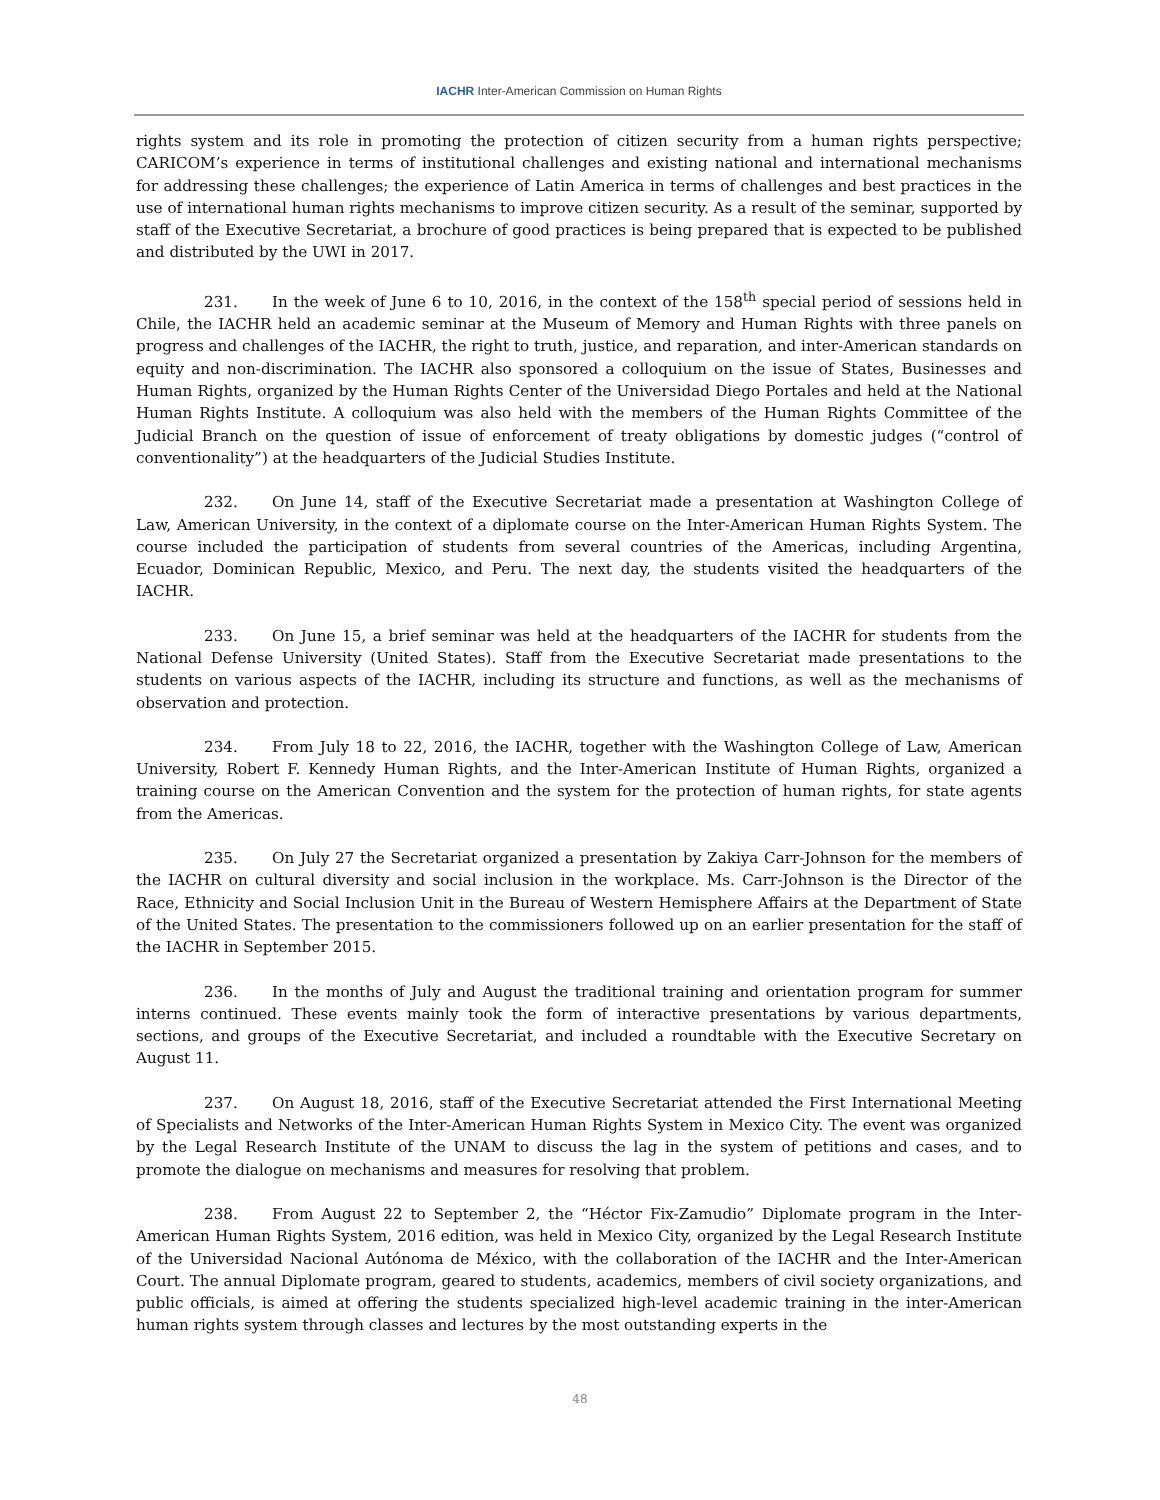IACHR Inter-American Commission on Human Rights
rights system and its role in promoting the protection of citizen security from a human rights perspective; CARICOM’s experience in terms of institutional challenges and existing national and international mechanisms for addressing these challenges; the experience of Latin America in terms of challenges and best practices in the use of international human rights mechanisms to improve citizen security. As a result of the seminar, supported by staff of the Executive Secretariat, a brochure of good practices is being prepared that is expected to be published and distributed by the UWI in 2017.
231. In the week of June 6 to 10, 2016, in the context of the 158<sup>th</sup> special period of sessions held in Chile, the IACHR held an academic seminar at the Museum of Memory and Human Rights with three panels on progress and challenges of the IACHR, the right to truth, justice, and reparation, and inter-American standards on equity and non-discrimination. The IACHR also sponsored a colloquium on the issue of States, Businesses and Human Rights, organized by the Human Rights Center of the Universidad Diego Portales and held at the National Human Rights Institute. A colloquium was also held with the members of the Human Rights Committee of the Judicial Branch on the question of issue of enforcement of treaty obligations by domestic judges (“control of conventionality”) at the headquarters of the Judicial Studies Institute.
232. On June 14, staff of the Executive Secretariat made a presentation at Washington College of Law, American University, in the context of a diplomate course on the Inter-American Human Rights System. The course included the participation of students from several countries of the Americas, including Argentina, Ecuador, Dominican Republic, Mexico, and Peru. The next day, the students visited the headquarters of the IACHR.
233. On June 15, a brief seminar was held at the headquarters of the IACHR for students from the National Defense University (United States). Staff from the Executive Secretariat made presentations to the students on various aspects of the IACHR, including its structure and functions, as well as the mechanisms of observation and protection.
234. From July 18 to 22, 2016, the IACHR, together with the Washington College of Law, American University, Robert F. Kennedy Human Rights, and the Inter-American Institute of Human Rights, organized a training course on the American Convention and the system for the protection of human rights, for state agents from the Americas.
235. On July 27 the Secretariat organized a presentation by Zakiya Carr-Johnson for the members of the IACHR on cultural diversity and social inclusion in the workplace. Ms. Carr-Johnson is the Director of the Race, Ethnicity and Social Inclusion Unit in the Bureau of Western Hemisphere Affairs at the Department of State of the United States. The presentation to the commissioners followed up on an earlier presentation for the staff of the IACHR in September 2015.
236. In the months of July and August the traditional training and orientation program for summer interns continued. These events mainly took the form of interactive presentations by various departments, sections, and groups of the Executive Secretariat, and included a roundtable with the Executive Secretary on August 11.
237. On August 18, 2016, staff of the Executive Secretariat attended the First International Meeting of Specialists and Networks of the Inter-American Human Rights System in Mexico City. The event was organized by the Legal Research Institute of the UNAM to discuss the lag in the system of petitions and cases, and to promote the dialogue on mechanisms and measures for resolving that problem.
238. From August 22 to September 2, the “Héctor Fix-Zamudio” Diplomate program in the Inter-American Human Rights System, 2016 edition, was held in Mexico City, organized by the Legal Research Institute of the Universidad Nacional Autónoma de México, with the collaboration of the IACHR and the Inter-American Court. The annual Diplomate program, geared to students, academics, members of civil society organizations, and public officials, is aimed at offering the students specialized high-level academic training in the inter-American human rights system through classes and lectures by the most outstanding experts in the
48